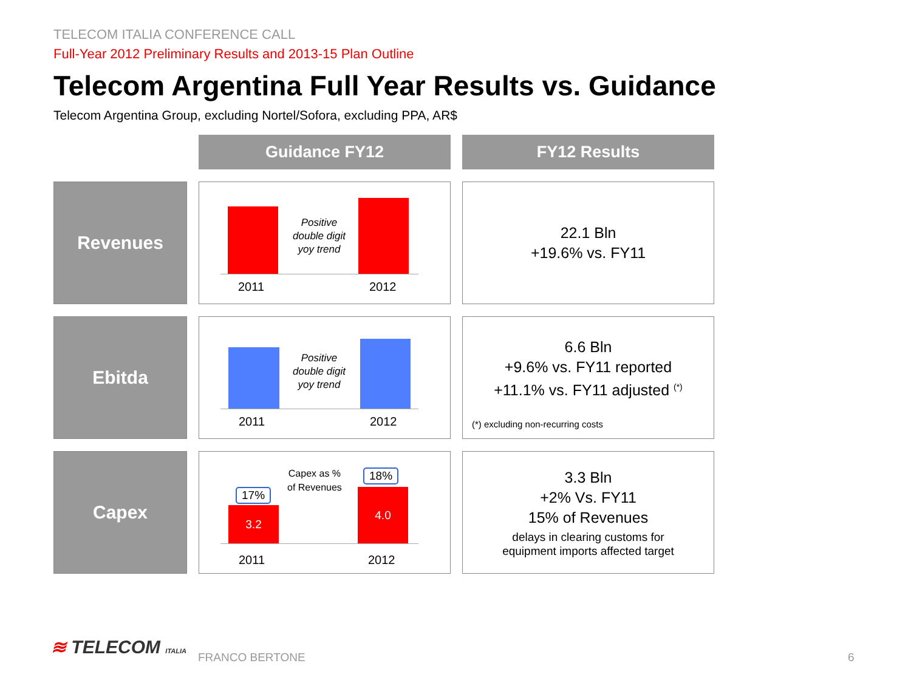TELECOM ITALIA CONFERENCE CALL
Full-Year 2012 Preliminary Results and 2013-15 Plan Outline
Telecom Argentina Full Year Results vs. Guidance
Telecom Argentina Group, excluding Nortel/Sofora, excluding PPA, AR$
Guidance FY12
FY12 Results
Revenues
Positive double digit yoy trend
2011 2012
22.1 Bln
+19.6% vs. FY11
Ebitda
Positive double digit yoy trend
2011 2012
6.6 Bln
+9.6% vs. FY11 reported
+11.1% vs. FY11 adjusted <sup>(*)</sup>
(*) excluding non-recurring costs
Capex
17%
18%
Capex as %
of Revenues
3.2 4.0
2011 2012
3.3 Bln
+2% Vs. FY11
15% of Revenues
delays in clearing customs for
equipment imports affected target
≋ TELECOM ITALIA FRANCO BERTONE 6